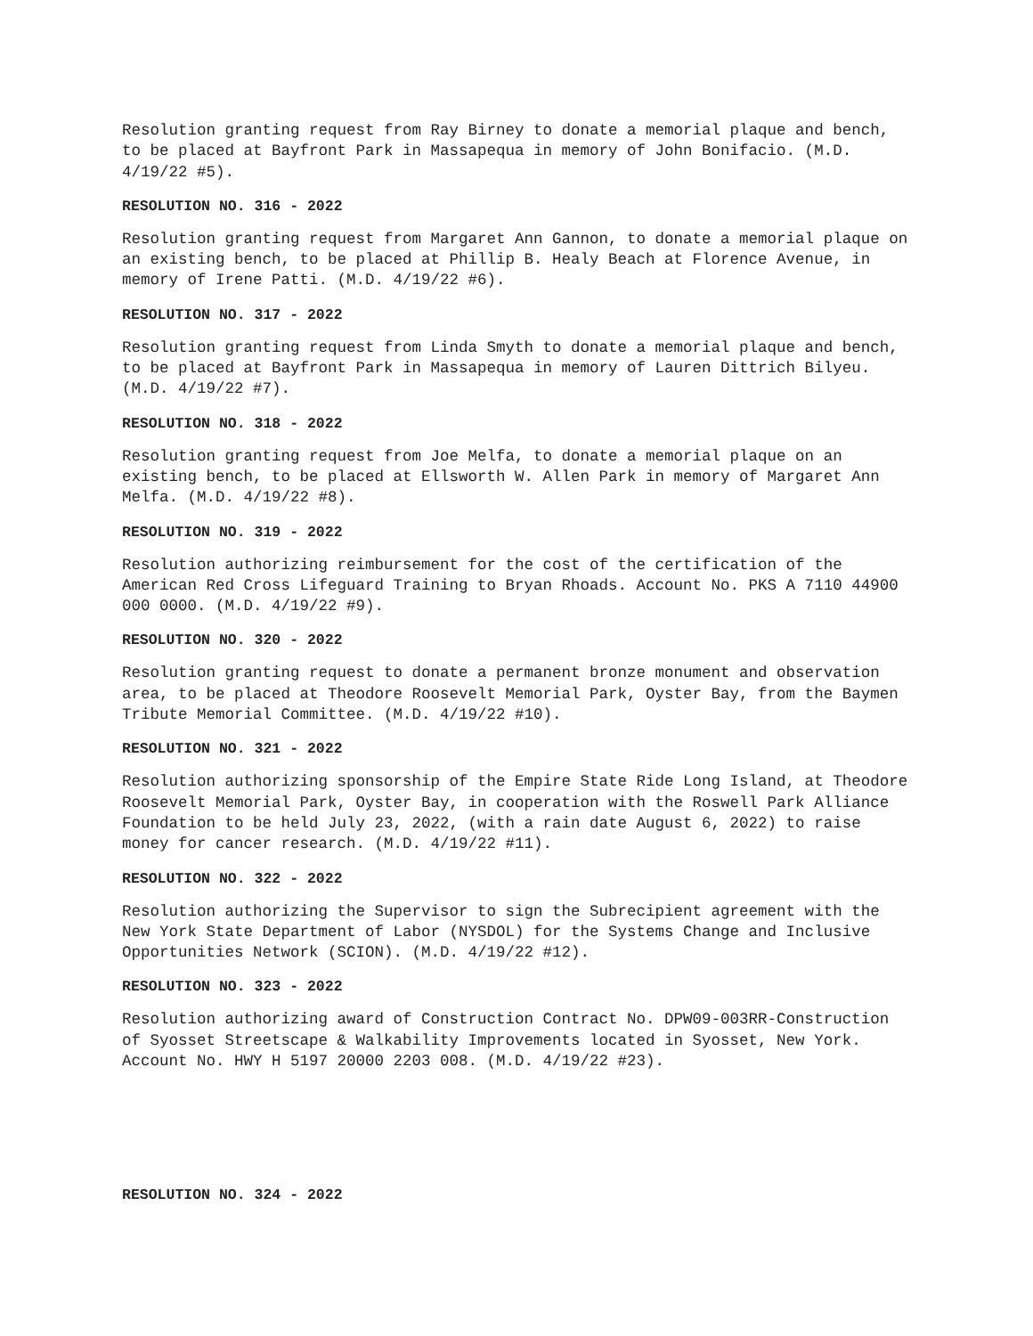Resolution granting request from Ray Birney to donate a memorial plaque and bench, to be placed at Bayfront Park in Massapequa in memory of John Bonifacio. (M.D. 4/19/22 #5).
RESOLUTION NO. 316 - 2022
Resolution granting request from Margaret Ann Gannon, to donate a memorial plaque on an existing bench, to be placed at Phillip B. Healy Beach at Florence Avenue, in memory of Irene Patti. (M.D. 4/19/22 #6).
RESOLUTION NO. 317 - 2022
Resolution granting request from Linda Smyth to donate a memorial plaque and bench, to be placed at Bayfront Park in Massapequa in memory of Lauren Dittrich Bilyeu. (M.D. 4/19/22 #7).
RESOLUTION NO. 318 - 2022
Resolution granting request from Joe Melfa, to donate a memorial plaque on an existing bench, to be placed at Ellsworth W. Allen Park in memory of Margaret Ann Melfa. (M.D. 4/19/22 #8).
RESOLUTION NO. 319 - 2022
Resolution authorizing reimbursement for the cost of the certification of the American Red Cross Lifeguard Training to Bryan Rhoads. Account No. PKS A 7110 44900 000 0000. (M.D. 4/19/22 #9).
RESOLUTION NO. 320 - 2022
Resolution granting request to donate a permanent bronze monument and observation area, to be placed at Theodore Roosevelt Memorial Park, Oyster Bay, from the Baymen Tribute Memorial Committee. (M.D. 4/19/22 #10).
RESOLUTION NO. 321 - 2022
Resolution authorizing sponsorship of the Empire State Ride Long Island, at Theodore Roosevelt Memorial Park, Oyster Bay, in cooperation with the Roswell Park Alliance Foundation to be held July 23, 2022, (with a rain date August 6, 2022) to raise money for cancer research. (M.D. 4/19/22 #11).
RESOLUTION NO. 322 - 2022
Resolution authorizing the Supervisor to sign the Subrecipient agreement with the New York State Department of Labor (NYSDOL) for the Systems Change and Inclusive Opportunities Network (SCION). (M.D. 4/19/22 #12).
RESOLUTION NO. 323 - 2022
Resolution authorizing award of Construction Contract No. DPW09-003RR-Construction of Syosset Streetscape & Walkability Improvements located in Syosset, New York. Account No. HWY H 5197 20000 2203 008. (M.D. 4/19/22 #23).
RESOLUTION NO. 324 - 2022